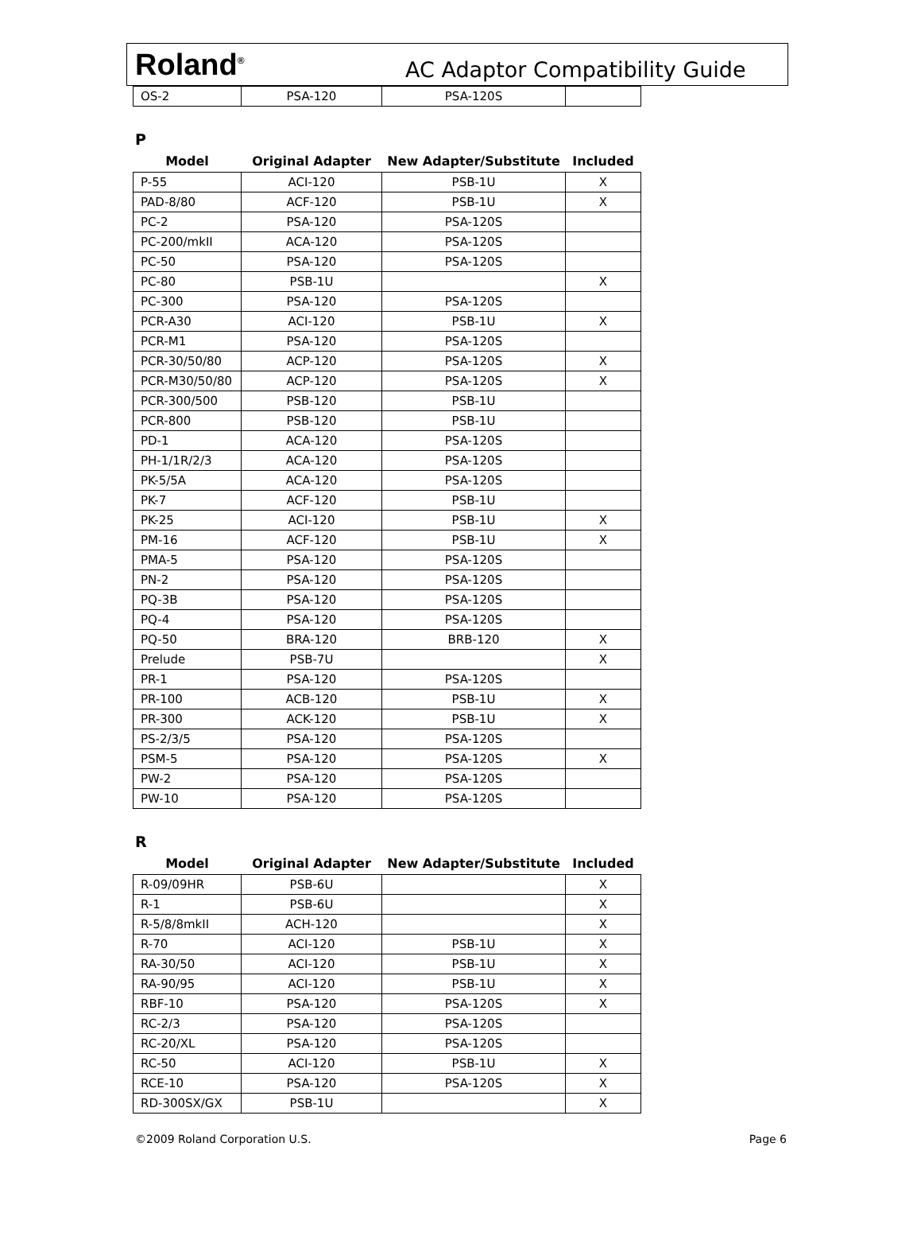Roland<sup>®</sup> AC Adaptor Compatibility Guide
| OS-2 | PSA-120 | PSA-120S | |
P
| Model | Original Adapter | New Adapter/Substitute | Included |
| --- | --- | --- | --- |
| P-55 | ACI-120 | PSB-1U | X |
| PAD-8/80 | ACF-120 | PSB-1U | X |
| PC-2 | PSA-120 | PSA-120S | |
| PC-200/mkII | ACA-120 | PSA-120S | |
| PC-50 | PSA-120 | PSA-120S | |
| PC-80 | PSB-1U | | X |
| PC-300 | PSA-120 | PSA-120S | |
| PCR-A30 | ACI-120 | PSB-1U | X |
| PCR-M1 | PSA-120 | PSA-120S | |
| PCR-30/50/80 | ACP-120 | PSA-120S | X |
| PCR-M30/50/80 | ACP-120 | PSA-120S | X |
| PCR-300/500 | PSB-120 | PSB-1U | |
| PCR-800 | PSB-120 | PSB-1U | |
| PD-1 | ACA-120 | PSA-120S | |
| PH-1/1R/2/3 | ACA-120 | PSA-120S | |
| PK-5/5A | ACA-120 | PSA-120S | |
| PK-7 | ACF-120 | PSB-1U | |
| PK-25 | ACI-120 | PSB-1U | X |
| PM-16 | ACF-120 | PSB-1U | X |
| PMA-5 | PSA-120 | PSA-120S | |
| PN-2 | PSA-120 | PSA-120S | |
| PQ-3B | PSA-120 | PSA-120S | |
| PQ-4 | PSA-120 | PSA-120S | |
| PQ-50 | BRA-120 | BRB-120 | X |
| Prelude | PSB-7U | | X |
| PR-1 | PSA-120 | PSA-120S | |
| PR-100 | ACB-120 | PSB-1U | X |
| PR-300 | ACK-120 | PSB-1U | X |
| PS-2/3/5 | PSA-120 | PSA-120S | |
| PSM-5 | PSA-120 | PSA-120S | X |
| PW-2 | PSA-120 | PSA-120S | |
| PW-10 | PSA-120 | PSA-120S | |
R
| Model | Original Adapter | New Adapter/Substitute | Included |
| --- | --- | --- | --- |
| R-09/09HR | PSB-6U | | X |
| R-1 | PSB-6U | | X |
| R-5/8/8mkII | ACH-120 | | X |
| R-70 | ACI-120 | PSB-1U | X |
| RA-30/50 | ACI-120 | PSB-1U | X |
| RA-90/95 | ACI-120 | PSB-1U | X |
| RBF-10 | PSA-120 | PSA-120S | X |
| RC-2/3 | PSA-120 | PSA-120S | |
| RC-20/XL | PSA-120 | PSA-120S | |
| RC-50 | ACI-120 | PSB-1U | X |
| RCE-10 | PSA-120 | PSA-120S | X |
| RD-300SX/GX | PSB-1U | | X |
©2009 Roland Corporation U.S. Page 6